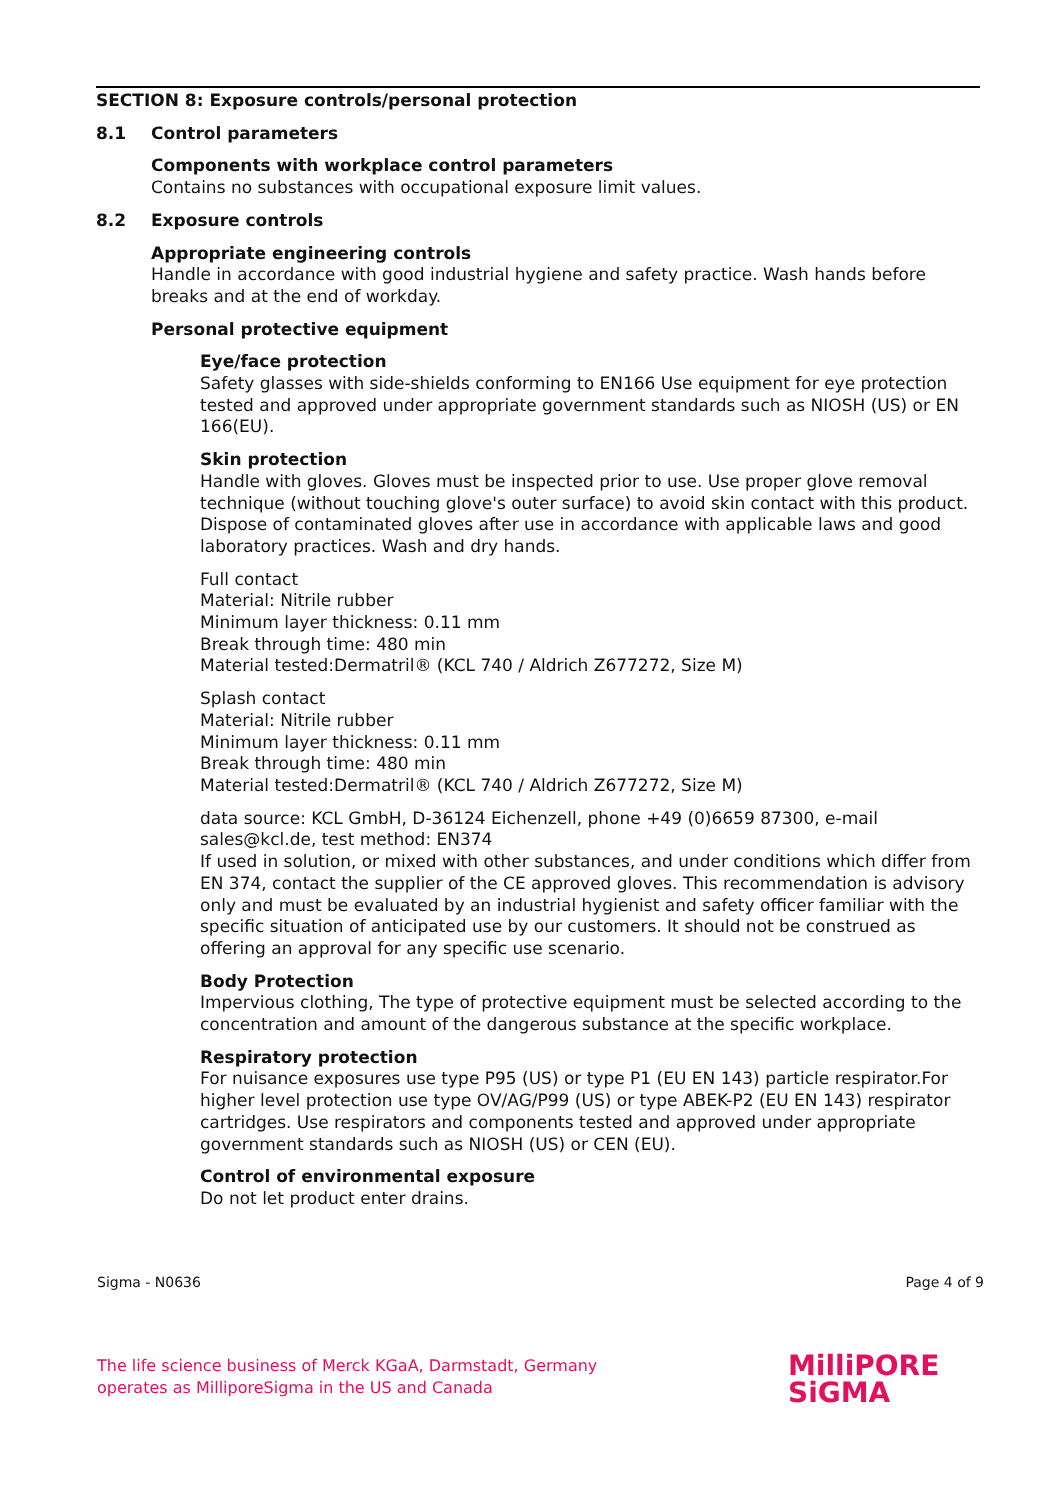SECTION 8: Exposure controls/personal protection
8.1 Control parameters
Components with workplace control parameters
Contains no substances with occupational exposure limit values.
8.2 Exposure controls
Appropriate engineering controls
Handle in accordance with good industrial hygiene and safety practice. Wash hands before breaks and at the end of workday.
Personal protective equipment
Eye/face protection
Safety glasses with side-shields conforming to EN166 Use equipment for eye protection tested and approved under appropriate government standards such as NIOSH (US) or EN 166(EU).
Skin protection
Handle with gloves. Gloves must be inspected prior to use. Use proper glove removal technique (without touching glove's outer surface) to avoid skin contact with this product. Dispose of contaminated gloves after use in accordance with applicable laws and good laboratory practices. Wash and dry hands.
Full contact
Material: Nitrile rubber
Minimum layer thickness: 0.11 mm
Break through time: 480 min
Material tested:Dermatril® (KCL 740 / Aldrich Z677272, Size M)
Splash contact
Material: Nitrile rubber
Minimum layer thickness: 0.11 mm
Break through time: 480 min
Material tested:Dermatril® (KCL 740 / Aldrich Z677272, Size M)
data source: KCL GmbH, D-36124 Eichenzell, phone +49 (0)6659 87300, e-mail sales@kcl.de, test method: EN374
If used in solution, or mixed with other substances, and under conditions which differ from EN 374, contact the supplier of the CE approved gloves. This recommendation is advisory only and must be evaluated by an industrial hygienist and safety officer familiar with the specific situation of anticipated use by our customers. It should not be construed as offering an approval for any specific use scenario.
Body Protection
Impervious clothing, The type of protective equipment must be selected according to the concentration and amount of the dangerous substance at the specific workplace.
Respiratory protection
For nuisance exposures use type P95 (US) or type P1 (EU EN 143) particle respirator.For higher level protection use type OV/AG/P99 (US) or type ABEK-P2 (EU EN 143) respirator cartridges. Use respirators and components tested and approved under appropriate government standards such as NIOSH (US) or CEN (EU).
Control of environmental exposure
Do not let product enter drains.
Sigma - N0636 Page 4 of 9
The life science business of Merck KGaA, Darmstadt, Germany
operates as MilliporeSigma in the US and Canada
MilliPORE
SiGMA